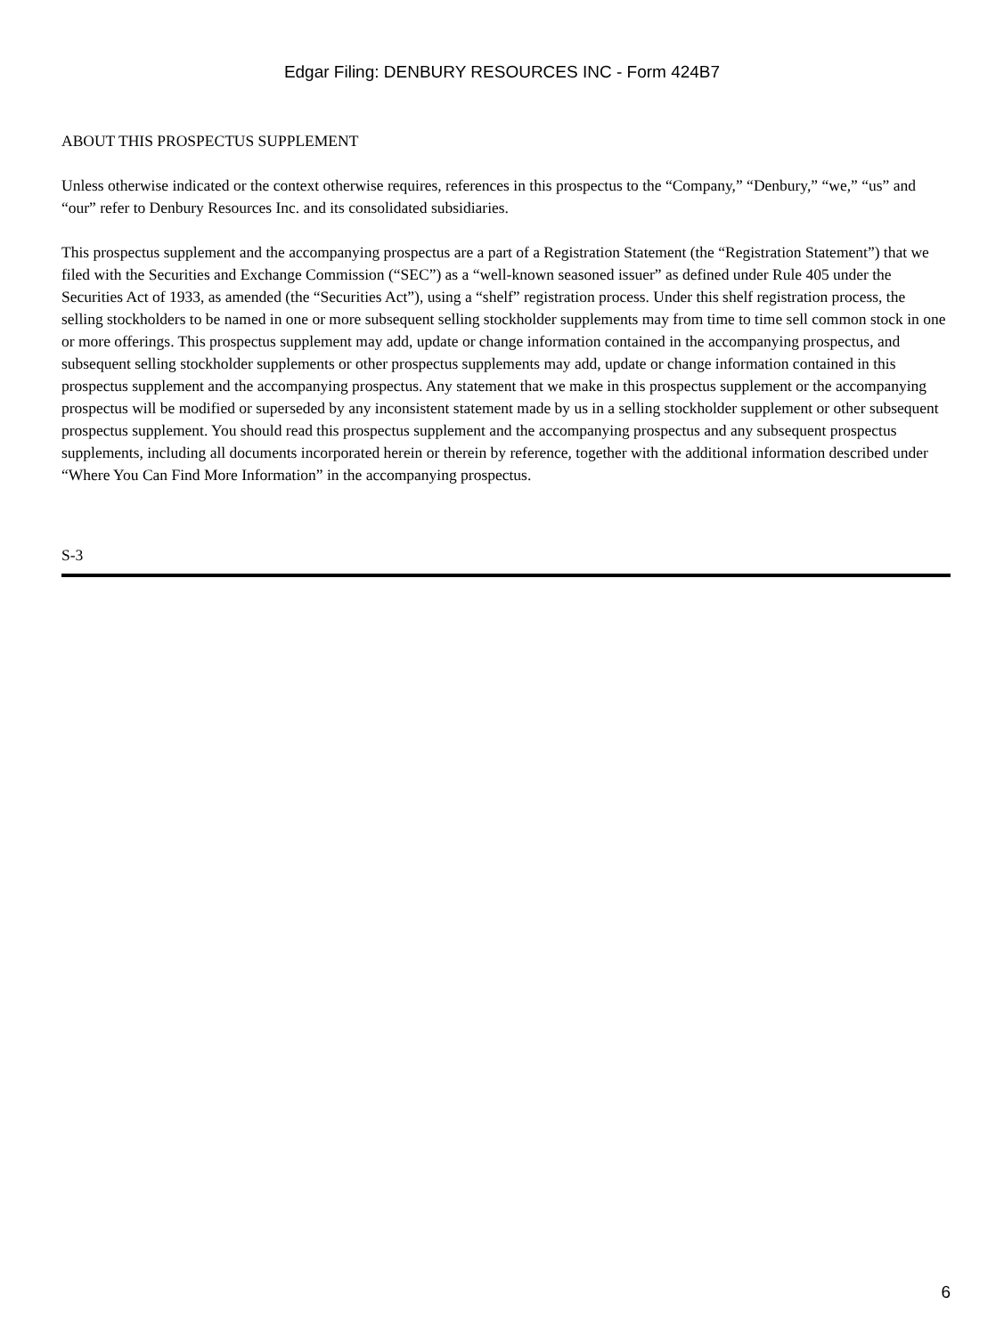Edgar Filing: DENBURY RESOURCES INC - Form 424B7
ABOUT THIS PROSPECTUS SUPPLEMENT
Unless otherwise indicated or the context otherwise requires, references in this prospectus to the “Company,” “Denbury,” “we,” “us” and “our” refer to Denbury Resources Inc. and its consolidated subsidiaries.
This prospectus supplement and the accompanying prospectus are a part of a Registration Statement (the “Registration Statement”) that we filed with the Securities and Exchange Commission (“SEC”) as a “well-known seasoned issuer” as defined under Rule 405 under the Securities Act of 1933, as amended (the “Securities Act”), using a “shelf” registration process. Under this shelf registration process, the selling stockholders to be named in one or more subsequent selling stockholder supplements may from time to time sell common stock in one or more offerings. This prospectus supplement may add, update or change information contained in the accompanying prospectus, and subsequent selling stockholder supplements or other prospectus supplements may add, update or change information contained in this prospectus supplement and the accompanying prospectus. Any statement that we make in this prospectus supplement or the accompanying prospectus will be modified or superseded by any inconsistent statement made by us in a selling stockholder supplement or other subsequent prospectus supplement. You should read this prospectus supplement and the accompanying prospectus and any subsequent prospectus supplements, including all documents incorporated herein or therein by reference, together with the additional information described under “Where You Can Find More Information” in the accompanying prospectus.
S-3
6